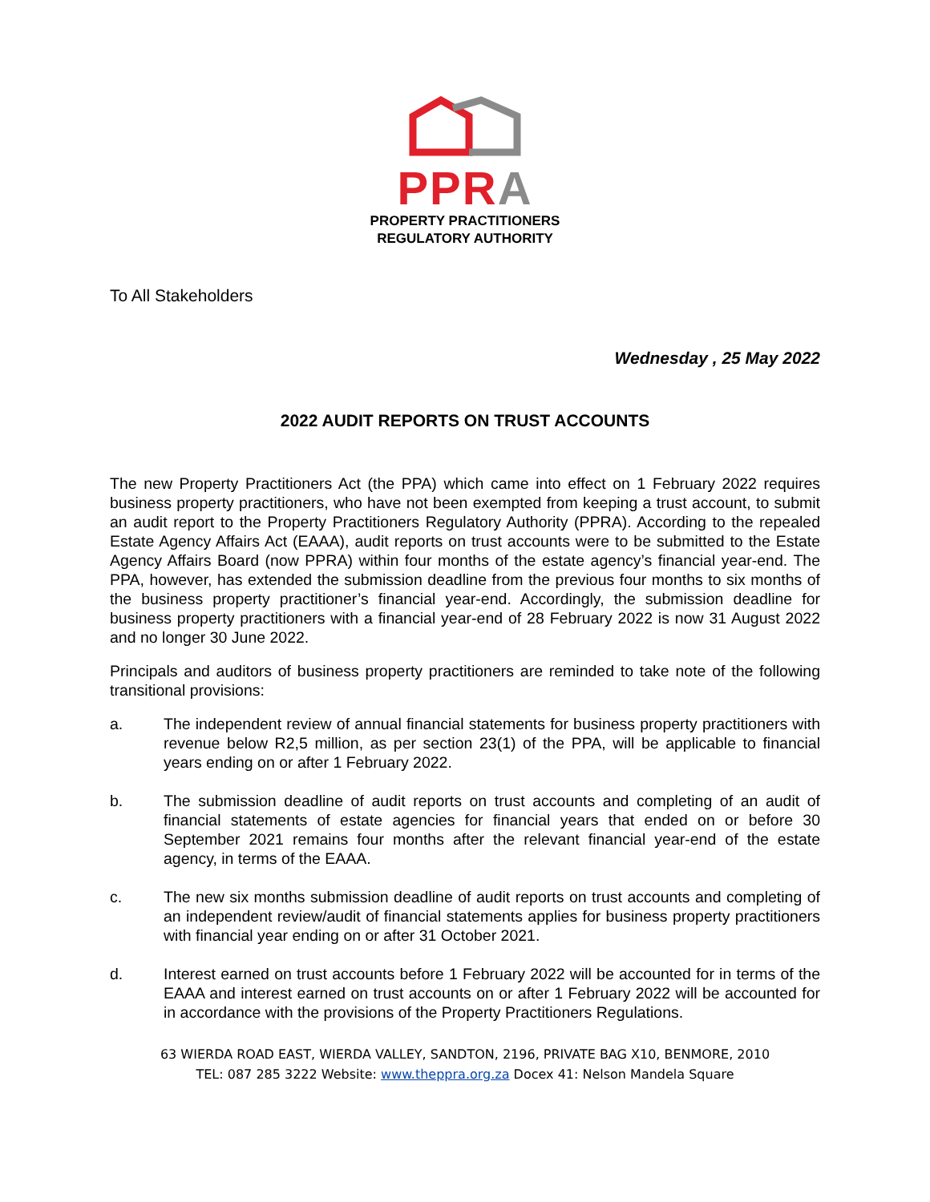PPR A
PROPERTY PRACTITIONERS
REGULATORY AUTHORITY
To All Stakeholders
Wednesday , 25 May 2022
2022 AUDIT REPORTS ON TRUST ACCOUNTS
The new Property Practitioners Act (the PPA) which came into effect on 1 February 2022 requires business property practitioners, who have not been exempted from keeping a trust account, to submit an audit report to the Property Practitioners Regulatory Authority (PPRA). According to the repealed Estate Agency Affairs Act (EAAA), audit reports on trust accounts were to be submitted to the Estate Agency Affairs Board (now PPRA) within four months of the estate agency’s financial year-end. The PPA, however, has extended the submission deadline from the previous four months to six months of the business property practitioner’s financial year-end. Accordingly, the submission deadline for business property practitioners with a financial year-end of 28 February 2022 is now 31 August 2022 and no longer 30 June 2022.
Principals and auditors of business property practitioners are reminded to take note of the following transitional provisions:
a. The independent review of annual financial statements for business property practitioners with revenue below R2,5 million, as per section 23(1) of the PPA, will be applicable to financial years ending on or after 1 February 2022.
b. The submission deadline of audit reports on trust accounts and completing of an audit of financial statements of estate agencies for financial years that ended on or before 30 September 2021 remains four months after the relevant financial year-end of the estate agency, in terms of the EAAA.
c. The new six months submission deadline of audit reports on trust accounts and completing of an independent review/audit of financial statements applies for business property practitioners with financial year ending on or after 31 October 2021.
d. Interest earned on trust accounts before 1 February 2022 will be accounted for in terms of the EAAA and interest earned on trust accounts on or after 1 February 2022 will be accounted for in accordance with the provisions of the Property Practitioners Regulations.
63 WIERDA ROAD EAST, WIERDA VALLEY, SANDTON, 2196, PRIVATE BAG X10, BENMORE, 2010
TEL: 087 285 3222 Website: www.theppra.org.za Docex 41: Nelson Mandela Square